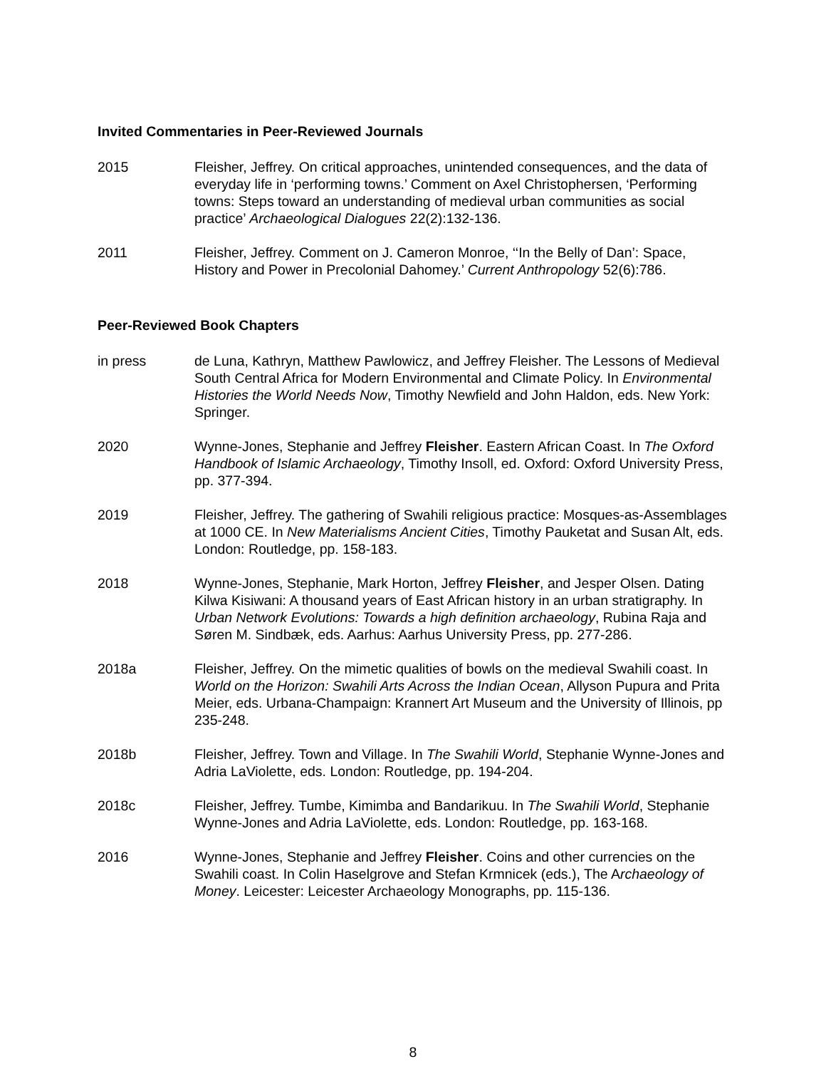Invited Commentaries in Peer-Reviewed Journals
2015 Fleisher, Jeffrey. On critical approaches, unintended consequences, and the data of everyday life in ‘performing towns.’ Comment on Axel Christophersen, ‘Performing towns: Steps toward an understanding of medieval urban communities as social practice’ Archaeological Dialogues 22(2):132-136.
2011 Fleisher, Jeffrey. Comment on J. Cameron Monroe, ‘‘In the Belly of Dan’: Space, History and Power in Precolonial Dahomey.’ Current Anthropology 52(6):786.
Peer-Reviewed Book Chapters
in press de Luna, Kathryn, Matthew Pawlowicz, and Jeffrey Fleisher. The Lessons of Medieval South Central Africa for Modern Environmental and Climate Policy. In Environmental Histories the World Needs Now, Timothy Newfield and John Haldon, eds. New York: Springer.
2020 Wynne-Jones, Stephanie and Jeffrey Fleisher. Eastern African Coast. In The Oxford Handbook of Islamic Archaeology, Timothy Insoll, ed. Oxford: Oxford University Press, pp. 377-394.
2019 Fleisher, Jeffrey. The gathering of Swahili religious practice: Mosques-as-Assemblages at 1000 CE. In New Materialisms Ancient Cities, Timothy Pauketat and Susan Alt, eds. London: Routledge, pp. 158-183.
2018 Wynne-Jones, Stephanie, Mark Horton, Jeffrey Fleisher, and Jesper Olsen. Dating Kilwa Kisiwani: A thousand years of East African history in an urban stratigraphy. In Urban Network Evolutions: Towards a high definition archaeology, Rubina Raja and Søren M. Sindbæk, eds. Aarhus: Aarhus University Press, pp. 277-286.
2018a Fleisher, Jeffrey. On the mimetic qualities of bowls on the medieval Swahili coast. In World on the Horizon: Swahili Arts Across the Indian Ocean, Allyson Pupura and Prita Meier, eds. Urbana-Champaign: Krannert Art Museum and the University of Illinois, pp 235-248.
2018b Fleisher, Jeffrey. Town and Village. In The Swahili World, Stephanie Wynne-Jones and Adria LaViolette, eds. London: Routledge, pp. 194-204.
2018c Fleisher, Jeffrey. Tumbe, Kimimba and Bandarikuu. In The Swahili World, Stephanie Wynne-Jones and Adria LaViolette, eds. London: Routledge, pp. 163-168.
2016 Wynne-Jones, Stephanie and Jeffrey Fleisher. Coins and other currencies on the Swahili coast. In Colin Haselgrove and Stefan Krmnicek (eds.), The Archaeology of Money. Leicester: Leicester Archaeology Monographs, pp. 115-136.
8